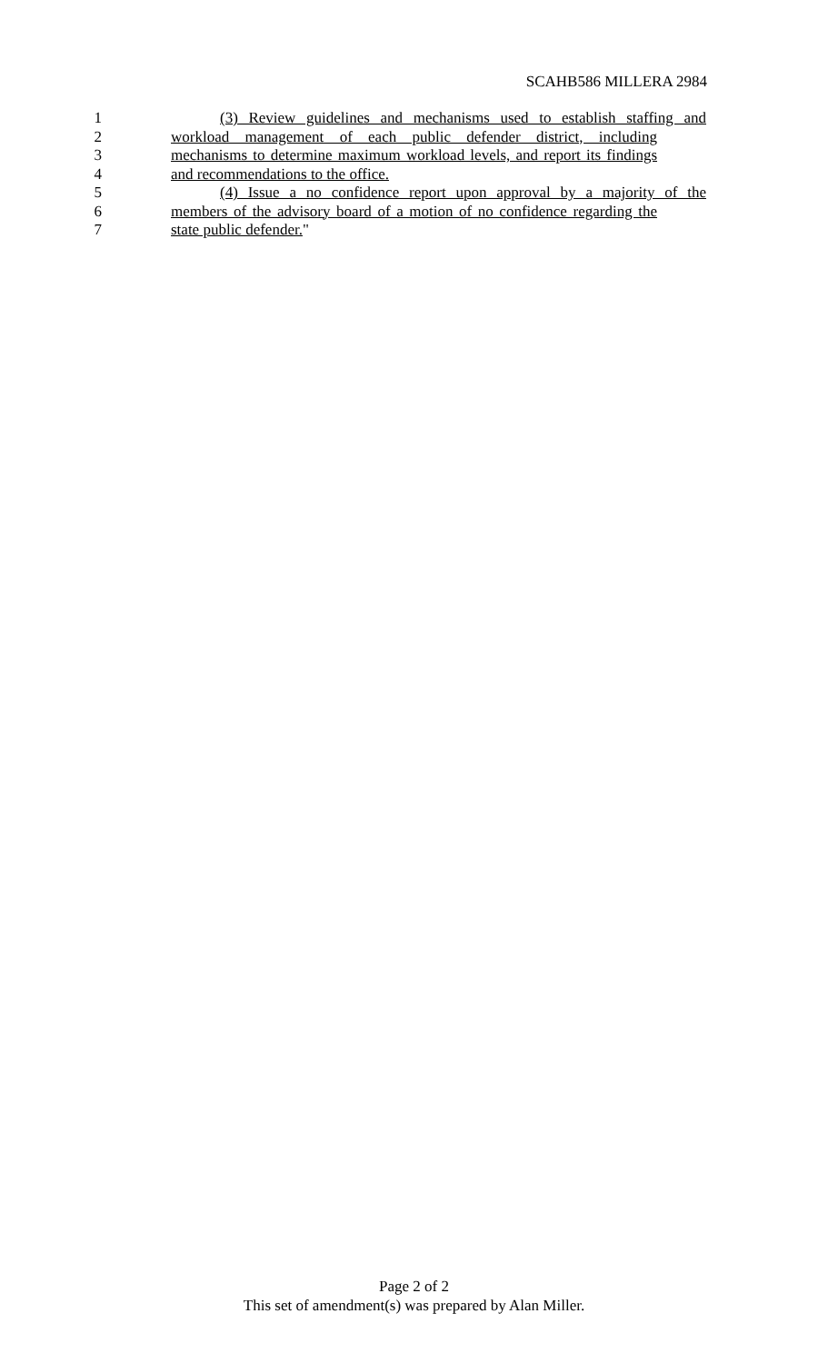SCAHB586 MILLERA 2984
1 (3) Review guidelines and mechanisms used to establish staffing and
2 workload management of each public defender district, including
3 mechanisms to determine maximum workload levels, and report its findings
4 and recommendations to the office.
5 (4) Issue a no confidence report upon approval by a majority of the
6 members of the advisory board of a motion of no confidence regarding the
7 state public defender."
Page 2 of 2
This set of amendment(s) was prepared by Alan Miller.